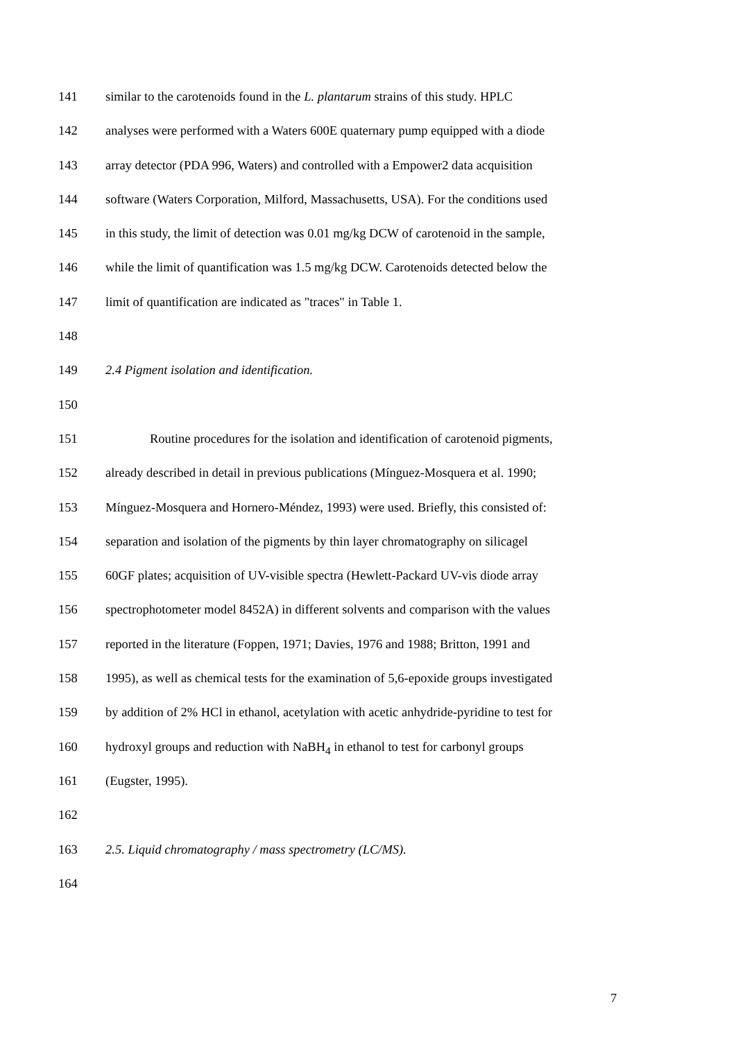141 similar to the carotenoids found in the L. plantarum strains of this study. HPLC
142 analyses were performed with a Waters 600E quaternary pump equipped with a diode
143 array detector (PDA 996, Waters) and controlled with a Empower2 data acquisition
144 software (Waters Corporation, Milford, Massachusetts, USA). For the conditions used
145 in this study, the limit of detection was 0.01 mg/kg DCW of carotenoid in the sample,
146 while the limit of quantification was 1.5 mg/kg DCW. Carotenoids detected below the
147 limit of quantification are indicated as "traces" in Table 1.
148
149 2.4 Pigment isolation and identification.
150
151 Routine procedures for the isolation and identification of carotenoid pigments,
152 already described in detail in previous publications (Mínguez-Mosquera et al. 1990;
153 Mínguez-Mosquera and Hornero-Méndez, 1993) were used. Briefly, this consisted of:
154 separation and isolation of the pigments by thin layer chromatography on silicagel
155 60GF plates; acquisition of UV-visible spectra (Hewlett-Packard UV-vis diode array
156 spectrophotometer model 8452A) in different solvents and comparison with the values
157 reported in the literature (Foppen, 1971; Davies, 1976 and 1988; Britton, 1991 and
158 1995), as well as chemical tests for the examination of 5,6-epoxide groups investigated
159 by addition of 2% HCl in ethanol, acetylation with acetic anhydride-pyridine to test for
160 hydroxyl groups and reduction with NaBH<sub>4</sub> in ethanol to test for carbonyl groups
161 (Eugster, 1995).
162
163 2.5. Liquid chromatography / mass spectrometry (LC/MS).
164
7